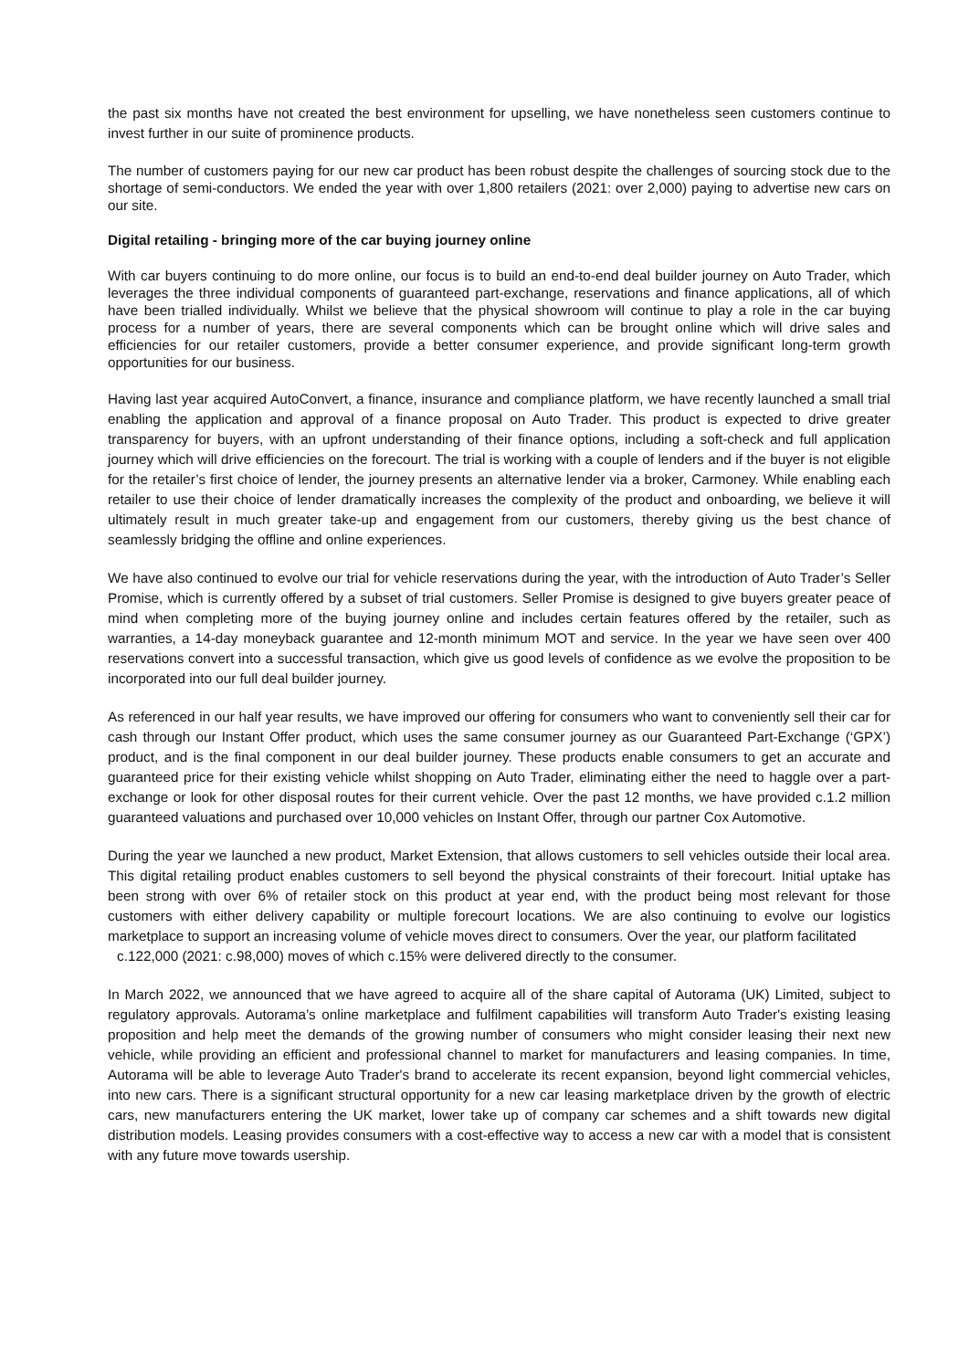the past six months have not created the best environment for upselling, we have nonetheless seen customers continue to invest further in our suite of prominence products.
The number of customers paying for our new car product has been robust despite the challenges of sourcing stock due to the shortage of semi-conductors. We ended the year with over 1,800 retailers (2021: over 2,000) paying to advertise new cars on our site.
Digital retailing - bringing more of the car buying journey online
With car buyers continuing to do more online, our focus is to build an end-to-end deal builder journey on Auto Trader, which leverages the three individual components of guaranteed part-exchange, reservations and finance applications, all of which have been trialled individually. Whilst we believe that the physical showroom will continue to play a role in the car buying process for a number of years, there are several components which can be brought online which will drive sales and efficiencies for our retailer customers, provide a better consumer experience, and provide significant long-term growth opportunities for our business.
Having last year acquired AutoConvert, a finance, insurance and compliance platform, we have recently launched a small trial enabling the application and approval of a finance proposal on Auto Trader. This product is expected to drive greater transparency for buyers, with an upfront understanding of their finance options, including a soft-check and full application journey which will drive efficiencies on the forecourt. The trial is working with a couple of lenders and if the buyer is not eligible for the retailer’s first choice of lender, the journey presents an alternative lender via a broker, Carmoney. While enabling each retailer to use their choice of lender dramatically increases the complexity of the product and onboarding, we believe it will ultimately result in much greater take-up and engagement from our customers, thereby giving us the best chance of seamlessly bridging the offline and online experiences.
We have also continued to evolve our trial for vehicle reservations during the year, with the introduction of Auto Trader’s Seller Promise, which is currently offered by a subset of trial customers. Seller Promise is designed to give buyers greater peace of mind when completing more of the buying journey online and includes certain features offered by the retailer, such as warranties, a 14-day moneyback guarantee and 12-month minimum MOT and service. In the year we have seen over 400 reservations convert into a successful transaction, which give us good levels of confidence as we evolve the proposition to be incorporated into our full deal builder journey.
As referenced in our half year results, we have improved our offering for consumers who want to conveniently sell their car for cash through our Instant Offer product, which uses the same consumer journey as our Guaranteed Part-Exchange (‘GPX’) product, and is the final component in our deal builder journey. These products enable consumers to get an accurate and guaranteed price for their existing vehicle whilst shopping on Auto Trader, eliminating either the need to haggle over a part-exchange or look for other disposal routes for their current vehicle. Over the past 12 months, we have provided c.1.2 million guaranteed valuations and purchased over 10,000 vehicles on Instant Offer, through our partner Cox Automotive.
During the year we launched a new product, Market Extension, that allows customers to sell vehicles outside their local area. This digital retailing product enables customers to sell beyond the physical constraints of their forecourt. Initial uptake has been strong with over 6% of retailer stock on this product at year end, with the product being most relevant for those customers with either delivery capability or multiple forecourt locations. We are also continuing to evolve our logistics marketplace to support an increasing volume of vehicle moves direct to consumers. Over the year, our platform facilitated
c.122,000 (2021: c.98,000) moves of which c.15% were delivered directly to the consumer.
In March 2022, we announced that we have agreed to acquire all of the share capital of Autorama (UK) Limited, subject to regulatory approvals. Autorama’s online marketplace and fulfilment capabilities will transform Auto Trader's existing leasing proposition and help meet the demands of the growing number of consumers who might consider leasing their next new vehicle, while providing an efficient and professional channel to market for manufacturers and leasing companies. In time, Autorama will be able to leverage Auto Trader's brand to accelerate its recent expansion, beyond light commercial vehicles, into new cars. There is a significant structural opportunity for a new car leasing marketplace driven by the growth of electric cars, new manufacturers entering the UK market, lower take up of company car schemes and a shift towards new digital distribution models. Leasing provides consumers with a cost-effective way to access a new car with a model that is consistent with any future move towards usership.